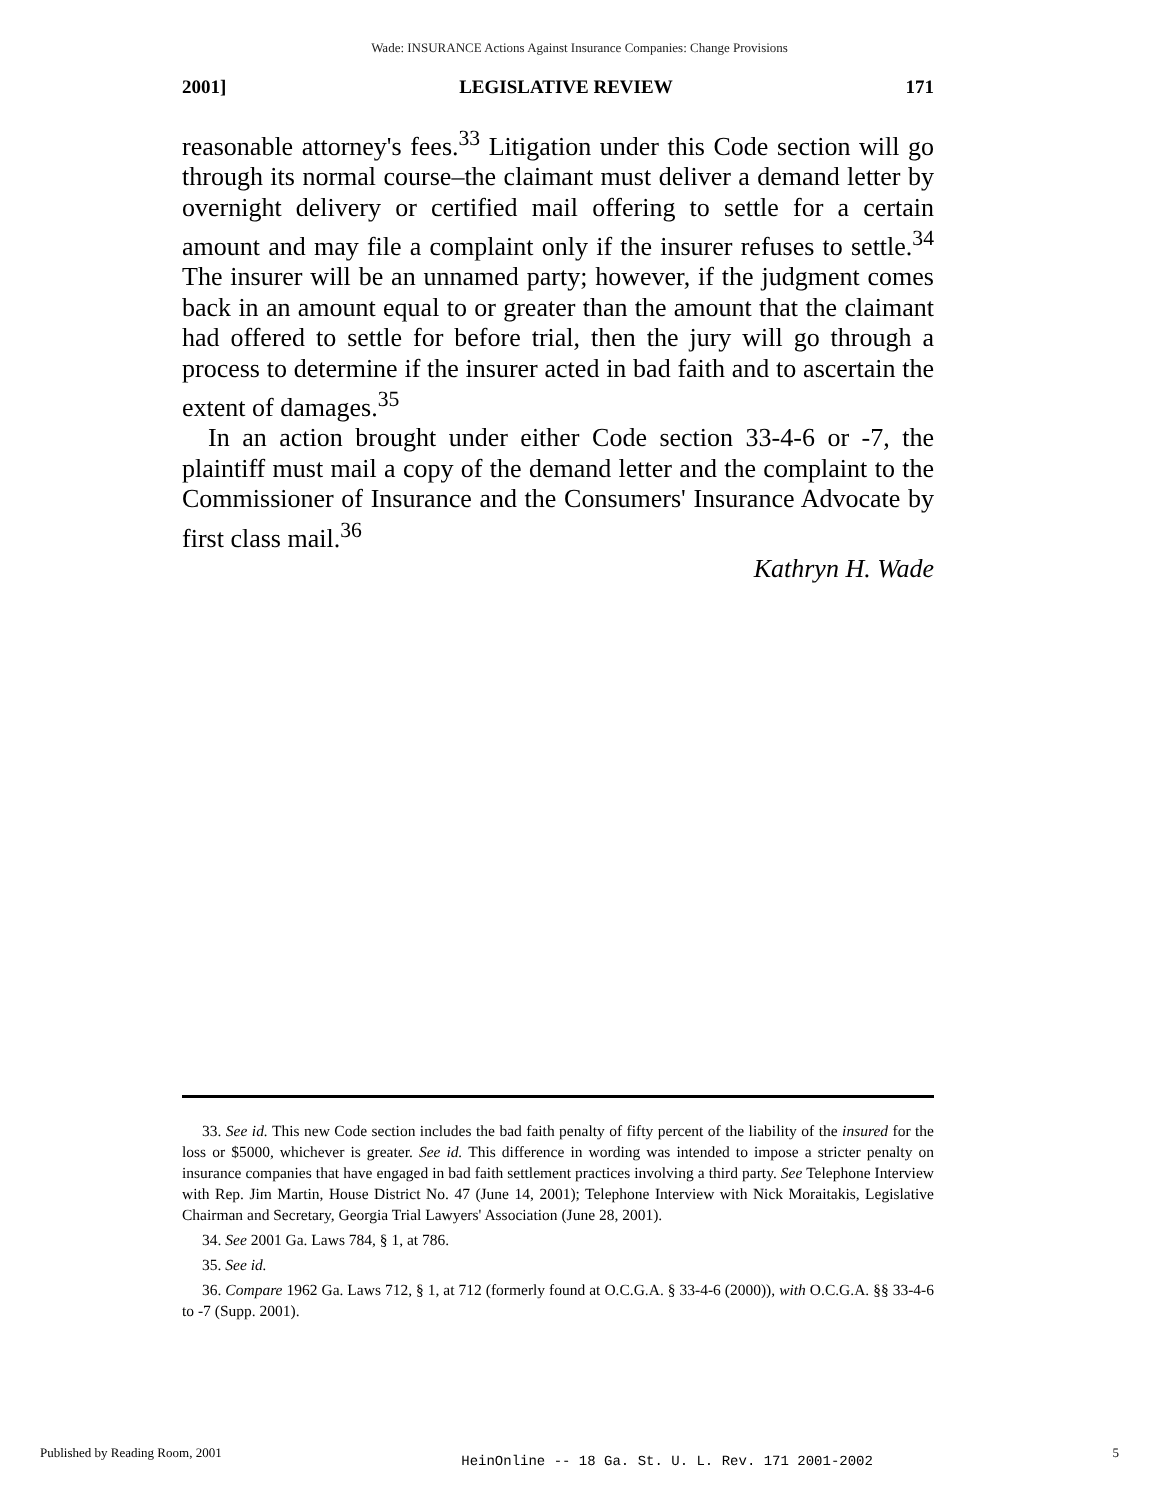Wade: INSURANCE Actions Against Insurance Companies: Change Provisions
2001] LEGISLATIVE REVIEW 171
reasonable attorney's fees.<sup>33</sup> Litigation under this Code section will go through its normal course–the claimant must deliver a demand letter by overnight delivery or certified mail offering to settle for a certain amount and may file a complaint only if the insurer refuses to settle.<sup>34</sup> The insurer will be an unnamed party; however, if the judgment comes back in an amount equal to or greater than the amount that the claimant had offered to settle for before trial, then the jury will go through a process to determine if the insurer acted in bad faith and to ascertain the extent of damages.<sup>35</sup>
In an action brought under either Code section 33-4-6 or -7, the plaintiff must mail a copy of the demand letter and the complaint to the Commissioner of Insurance and the Consumers' Insurance Advocate by first class mail.<sup>36</sup>
Kathryn H. Wade
33. See id. This new Code section includes the bad faith penalty of fifty percent of the liability of the insured for the loss or $5000, whichever is greater. See id. This difference in wording was intended to impose a stricter penalty on insurance companies that have engaged in bad faith settlement practices involving a third party. See Telephone Interview with Rep. Jim Martin, House District No. 47 (June 14, 2001); Telephone Interview with Nick Moraitakis, Legislative Chairman and Secretary, Georgia Trial Lawyers' Association (June 28, 2001).
34. See 2001 Ga. Laws 784, § 1, at 786.
35. See id.
36. Compare 1962 Ga. Laws 712, § 1, at 712 (formerly found at O.C.G.A. § 33-4-6 (2000)), with O.C.G.A. §§ 33-4-6 to -7 (Supp. 2001).
Published by Reading Room, 2001 HeinOnline -- 18 Ga. St. U. L. Rev. 171 2001-2002 5